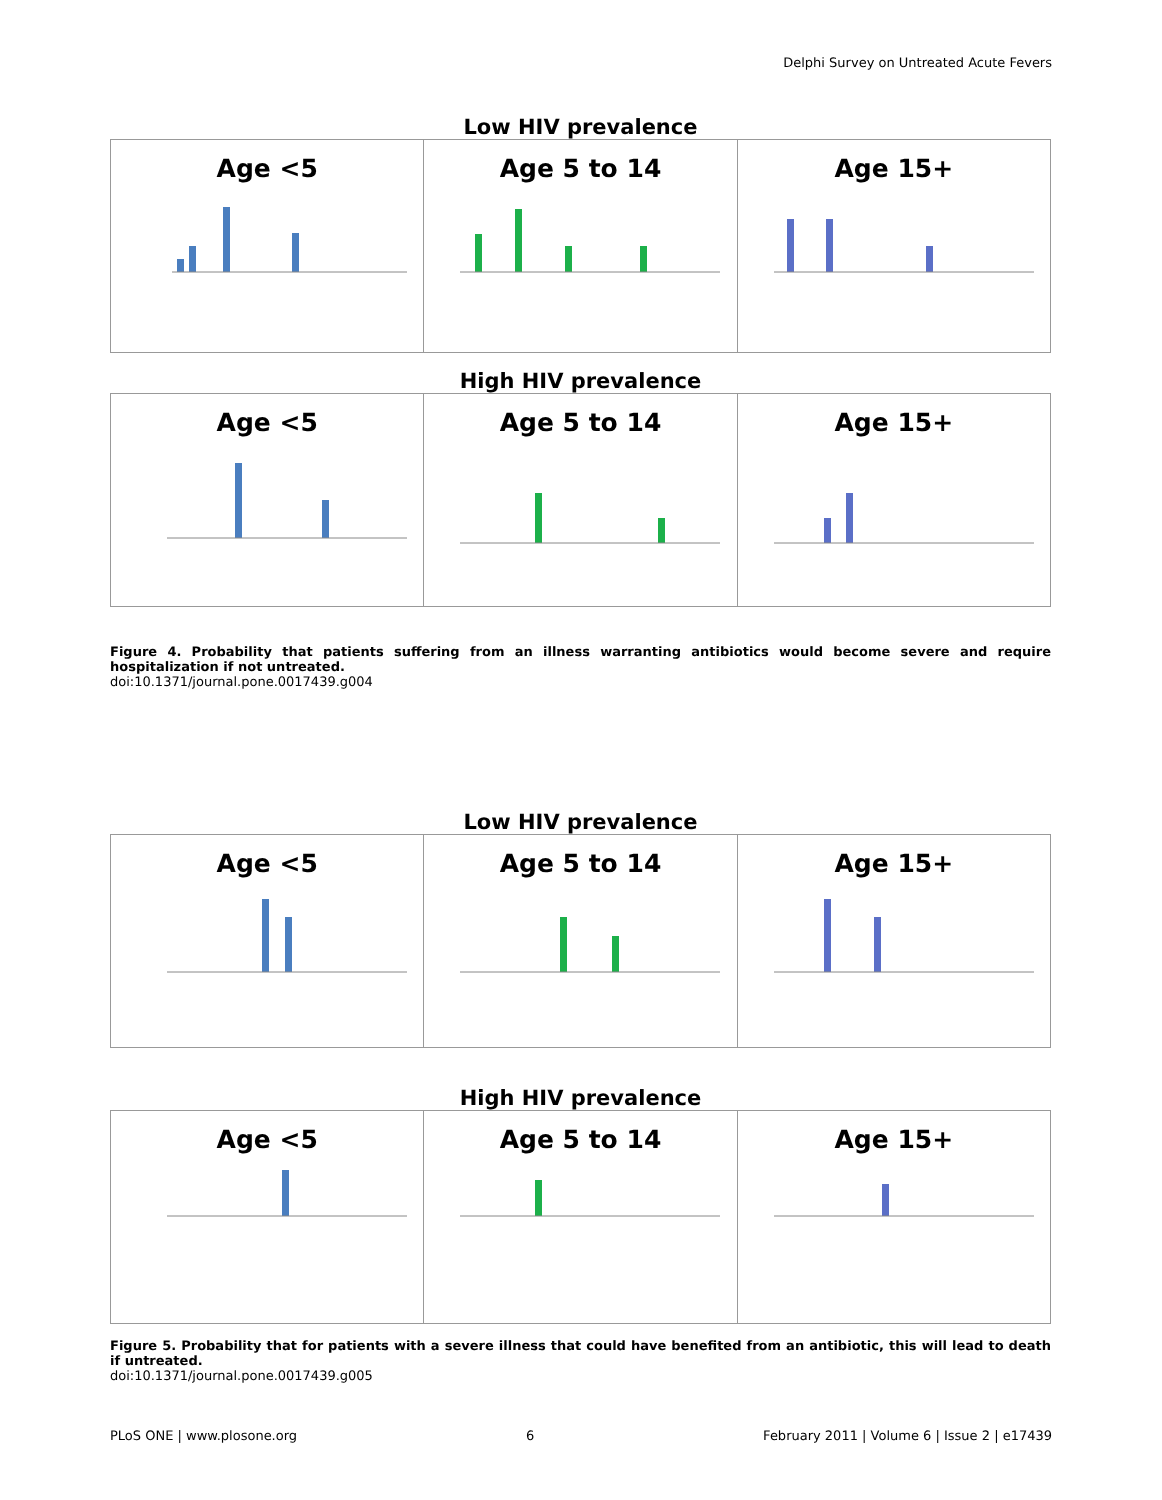Delphi Survey on Untreated Acute Fevers
Low HIV prevalence
Age <5 Age 5 to 14 Age 15+
High HIV prevalence
Age <5 Age 5 to 14 Age 15+
Figure 4. Probability that patients suffering from an illness warranting antibiotics would become severe and require hospitalization if not untreated.
doi:10.1371/journal.pone.0017439.g004
Low HIV prevalence
Age <5 Age 5 to 14 Age 15+
High HIV prevalence
Age <5 Age 5 to 14 Age 15+
Figure 5. Probability that for patients with a severe illness that could have benefited from an antibiotic, this will lead to death if untreated.
doi:10.1371/journal.pone.0017439.g005
PLoS ONE | www.plosone.org 6 February 2011 | Volume 6 | Issue 2 | e17439